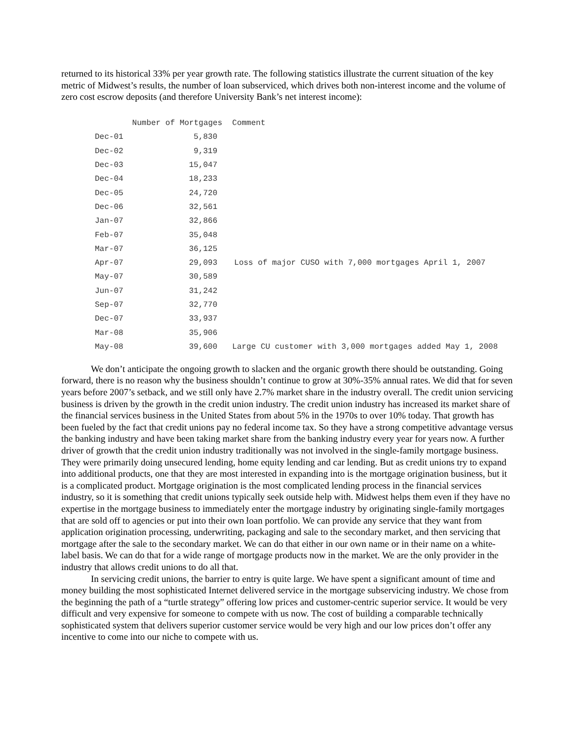returned to its historical 33% per year growth rate. The following statistics illustrate the current situation of the key metric of Midwest’s results, the number of loan subserviced, which drives both non-interest income and the volume of zero cost escrow deposits (and therefore University Bank’s net interest income):
| | Number of Mortgages | Comment |
| --- | --- | --- |
| Dec-01 | 5,830 | |
| Dec-02 | 9,319 | |
| Dec-03 | 15,047 | |
| Dec-04 | 18,233 | |
| Dec-05 | 24,720 | |
| Dec-06 | 32,561 | |
| Jan-07 | 32,866 | |
| Feb-07 | 35,048 | |
| Mar-07 | 36,125 | |
| Apr-07 | 29,093 | Loss of major CUSO with 7,000 mortgages April 1, 2007 |
| May-07 | 30,589 | |
| Jun-07 | 31,242 | |
| Sep-07 | 32,770 | |
| Dec-07 | 33,937 | |
| Mar-08 | 35,906 | |
| May-08 | 39,600 | Large CU customer with 3,000 mortgages added May 1, 2008 |
We don’t anticipate the ongoing growth to slacken and the organic growth there should be outstanding. Going forward, there is no reason why the business shouldn’t continue to grow at 30%-35% annual rates. We did that for seven years before 2007’s setback, and we still only have 2.7% market share in the industry overall. The credit union servicing business is driven by the growth in the credit union industry. The credit union industry has increased its market share of the financial services business in the United States from about 5% in the 1970s to over 10% today. That growth has been fueled by the fact that credit unions pay no federal income tax. So they have a strong competitive advantage versus the banking industry and have been taking market share from the banking industry every year for years now. A further driver of growth that the credit union industry traditionally was not involved in the single-family mortgage business. They were primarily doing unsecured lending, home equity lending and car lending. But as credit unions try to expand into additional products, one that they are most interested in expanding into is the mortgage origination business, but it is a complicated product. Mortgage origination is the most complicated lending process in the financial services industry, so it is something that credit unions typically seek outside help with. Midwest helps them even if they have no expertise in the mortgage business to immediately enter the mortgage industry by originating single-family mortgages that are sold off to agencies or put into their own loan portfolio. We can provide any service that they want from application origination processing, underwriting, packaging and sale to the secondary market, and then servicing that mortgage after the sale to the secondary market. We can do that either in our own name or in their name on a white-label basis. We can do that for a wide range of mortgage products now in the market. We are the only provider in the industry that allows credit unions to do all that.
In servicing credit unions, the barrier to entry is quite large. We have spent a significant amount of time and money building the most sophisticated Internet delivered service in the mortgage subservicing industry. We chose from the beginning the path of a “turtle strategy” offering low prices and customer-centric superior service. It would be very difficult and very expensive for someone to compete with us now. The cost of building a comparable technically sophisticated system that delivers superior customer service would be very high and our low prices don’t offer any incentive to come into our niche to compete with us.